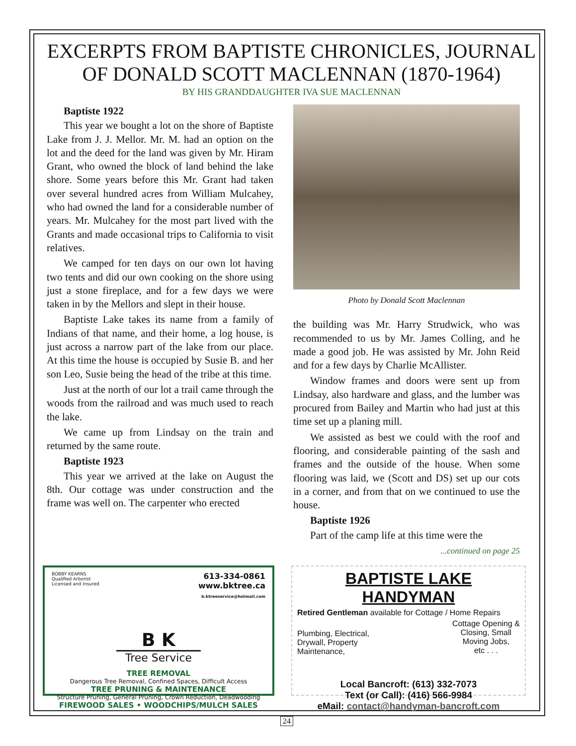EXCERPTS FROM BAPTISTE CHRONICLES, JOURNAL OF DONALD SCOTT MACLENNAN (1870-1964)
BY HIS GRANDDAUGHTER IVA SUE MACLENNAN
Baptiste 1922
This year we bought a lot on the shore of Baptiste Lake from J. J. Mellor. Mr. M. had an option on the lot and the deed for the land was given by Mr. Hiram Grant, who owned the block of land behind the lake shore. Some years before this Mr. Grant had taken over several hundred acres from William Mulcahey, who had owned the land for a considerable number of years. Mr. Mulcahey for the most part lived with the Grants and made occasional trips to California to visit relatives.
We camped for ten days on our own lot having two tents and did our own cooking on the shore using just a stone fireplace, and for a few days we were taken in by the Mellors and slept in their house.
Baptiste Lake takes its name from a family of Indians of that name, and their home, a log house, is just across a narrow part of the lake from our place. At this time the house is occupied by Susie B. and her son Leo, Susie being the head of the tribe at this time.
Just at the north of our lot a trail came through the woods from the railroad and was much used to reach the lake.
We came up from Lindsay on the train and returned by the same route.
Baptiste 1923
This year we arrived at the lake on August the 8th. Our cottage was under construction and the frame was well on. The carpenter who erected
Photo by Donald Scott Maclennan
the building was Mr. Harry Strudwick, who was recommended to us by Mr. James Colling, and he made a good job. He was assisted by Mr. John Reid and for a few days by Charlie McAllister.
Window frames and doors were sent up from Lindsay, also hardware and glass, and the lumber was procured from Bailey and Martin who had just at this time set up a planing mill.
We assisted as best we could with the roof and flooring, and considerable painting of the sash and frames and the outside of the house. When some flooring was laid, we (Scott and DS) set up our cots in a corner, and from that on we continued to use the house.
Baptiste 1926
Part of the camp life at this time were the
...continued on page 25
BOBBY KEARNS
Qualified Arborist
Licensed and Insured
613-334-0861
www.bktree.ca
b.ktreeservice@hotmail.com
B K
Tree Service
TREE REMOVAL
Dangerous Tree Removal, Confined Spaces, Difficult Access
TREE PRUNING & MAINTENANCE
Structure Pruning, General Pruning, Crown Reduction, Deadwooding
FIREWOOD SALES • WOODCHIPS/MULCH SALES
BAPTISTE LAKE HANDYMAN
Retired Gentleman available for Cottage / Home Repairs
Plumbing, Electrical,
Drywall, Property
Maintenance,
Cottage Opening &
Closing, Small
Moving Jobs,
etc . . .
Local Bancroft: (613) 332-7073
Text (or Call): (416) 566-9984
eMail: contact@handyman-bancroft.com
24